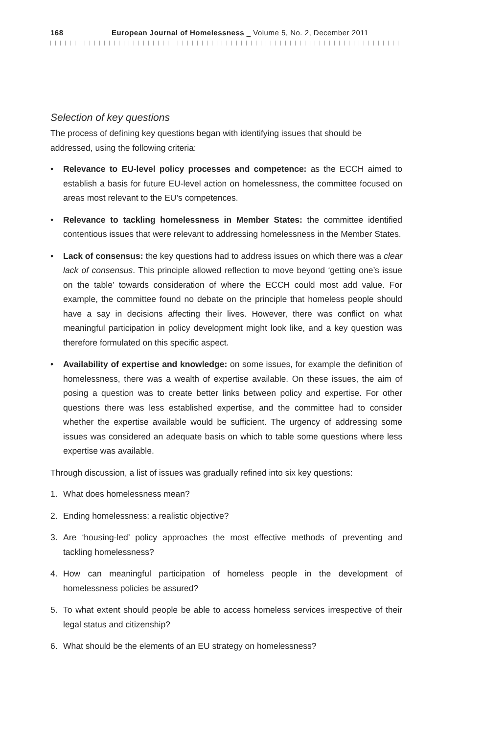168 European Journal of Homelessness _ Volume 5, No. 2, December 2011
Selection of key questions
The process of defining key questions began with identifying issues that should be addressed, using the following criteria:
• Relevance to EU-level policy processes and competence: as the ECCH aimed to establish a basis for future EU-level action on homelessness, the committee focused on areas most relevant to the EU’s competences.
• Relevance to tackling homelessness in Member States: the committee identified contentious issues that were relevant to addressing homelessness in the Member States.
• Lack of consensus: the key questions had to address issues on which there was a clear lack of consensus. This principle allowed reflection to move beyond ‘getting one’s issue on the table’ towards consideration of where the ECCH could most add value. For example, the committee found no debate on the principle that homeless people should have a say in decisions affecting their lives. However, there was conflict on what meaningful participation in policy development might look like, and a key question was therefore formulated on this specific aspect.
• Availability of expertise and knowledge: on some issues, for example the definition of homelessness, there was a wealth of expertise available. On these issues, the aim of posing a question was to create better links between policy and expertise. For other questions there was less established expertise, and the committee had to consider whether the expertise available would be sufficient. The urgency of addressing some issues was considered an adequate basis on which to table some questions where less expertise was available.
Through discussion, a list of issues was gradually refined into six key questions:
1. What does homelessness mean?
2. Ending homelessness: a realistic objective?
3. Are ‘housing-led’ policy approaches the most effective methods of preventing and tackling homelessness?
4. How can meaningful participation of homeless people in the development of homelessness policies be assured?
5. To what extent should people be able to access homeless services irrespective of their legal status and citizenship?
6. What should be the elements of an EU strategy on homelessness?